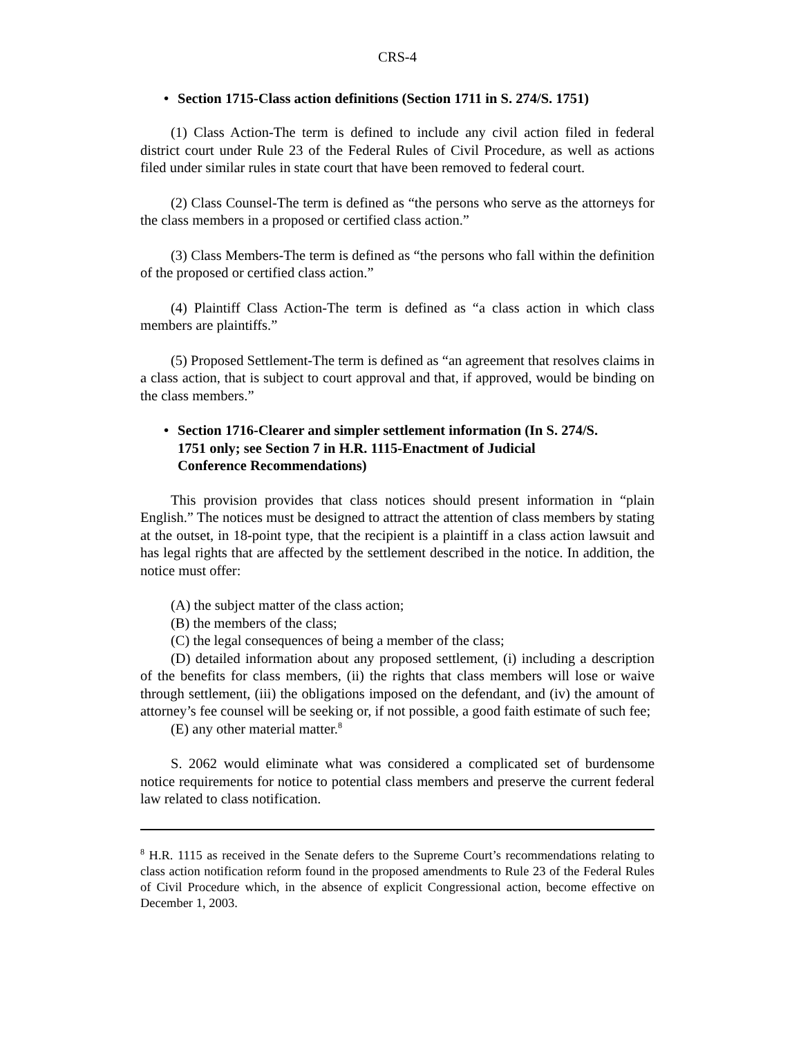CRS-4
• Section 1715-Class action definitions (Section 1711 in S. 274/S. 1751)
(1) Class Action-The term is defined to include any civil action filed in federal district court under Rule 23 of the Federal Rules of Civil Procedure, as well as actions filed under similar rules in state court that have been removed to federal court.
(2) Class Counsel-The term is defined as “the persons who serve as the attorneys for the class members in a proposed or certified class action.”
(3) Class Members-The term is defined as “the persons who fall within the definition of the proposed or certified class action.”
(4) Plaintiff Class Action-The term is defined as “a class action in which class members are plaintiffs.”
(5) Proposed Settlement-The term is defined as “an agreement that resolves claims in a class action, that is subject to court approval and that, if approved, would be binding on the class members.”
• Section 1716-Clearer and simpler settlement information (In S. 274/S. 1751 only; see Section 7 in H.R. 1115-Enactment of Judicial Conference Recommendations)
This provision provides that class notices should present information in “plain English.” The notices must be designed to attract the attention of class members by stating at the outset, in 18-point type, that the recipient is a plaintiff in a class action lawsuit and has legal rights that are affected by the settlement described in the notice. In addition, the notice must offer:
(A) the subject matter of the class action;
(B) the members of the class;
(C) the legal consequences of being a member of the class;
(D) detailed information about any proposed settlement, (i) including a description of the benefits for class members, (ii) the rights that class members will lose or waive through settlement, (iii) the obligations imposed on the defendant, and (iv) the amount of attorney’s fee counsel will be seeking or, if not possible, a good faith estimate of such fee;
(E) any other material matter.<sup>8</sup>
S. 2062 would eliminate what was considered a complicated set of burdensome notice requirements for notice to potential class members and preserve the current federal law related to class notification.
<sup>8</sup> H.R. 1115 as received in the Senate defers to the Supreme Court’s recommendations relating to class action notification reform found in the proposed amendments to Rule 23 of the Federal Rules of Civil Procedure which, in the absence of explicit Congressional action, become effective on December 1, 2003.